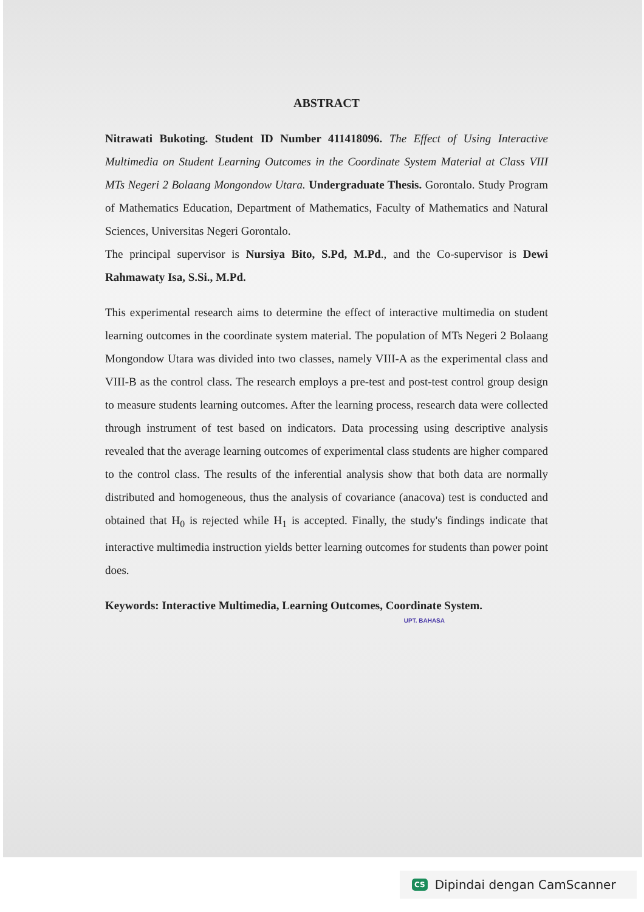ABSTRACT
Nitrawati Bukoting. Student ID Number 411418096. The Effect of Using Interactive Multimedia on Student Learning Outcomes in the Coordinate System Material at Class VIII MTs Negeri 2 Bolaang Mongondow Utara. Undergraduate Thesis. Gorontalo. Study Program of Mathematics Education, Department of Mathematics, Faculty of Mathematics and Natural Sciences, Universitas Negeri Gorontalo.
The principal supervisor is Nursiya Bito, S.Pd, M.Pd., and the Co-supervisor is Dewi Rahmawaty Isa, S.Si., M.Pd.
This experimental research aims to determine the effect of interactive multimedia on student learning outcomes in the coordinate system material. The population of MTs Negeri 2 Bolaang Mongondow Utara was divided into two classes, namely VIII-A as the experimental class and VIII-B as the control class. The research employs a pre-test and post-test control group design to measure students learning outcomes. After the learning process, research data were collected through instrument of test based on indicators. Data processing using descriptive analysis revealed that the average learning outcomes of experimental class students are higher compared to the control class. The results of the inferential analysis show that both data are normally distributed and homogeneous, thus the analysis of covariance (anacova) test is conducted and obtained that H<sub>0</sub> is rejected while H<sub>1</sub> is accepted. Finally, the study's findings indicate that interactive multimedia instruction yields better learning outcomes for students than power point does.
Keywords: Interactive Multimedia, Learning Outcomes, Coordinate System.
UPT. BAHASA
CS Dipindai dengan CamScanner